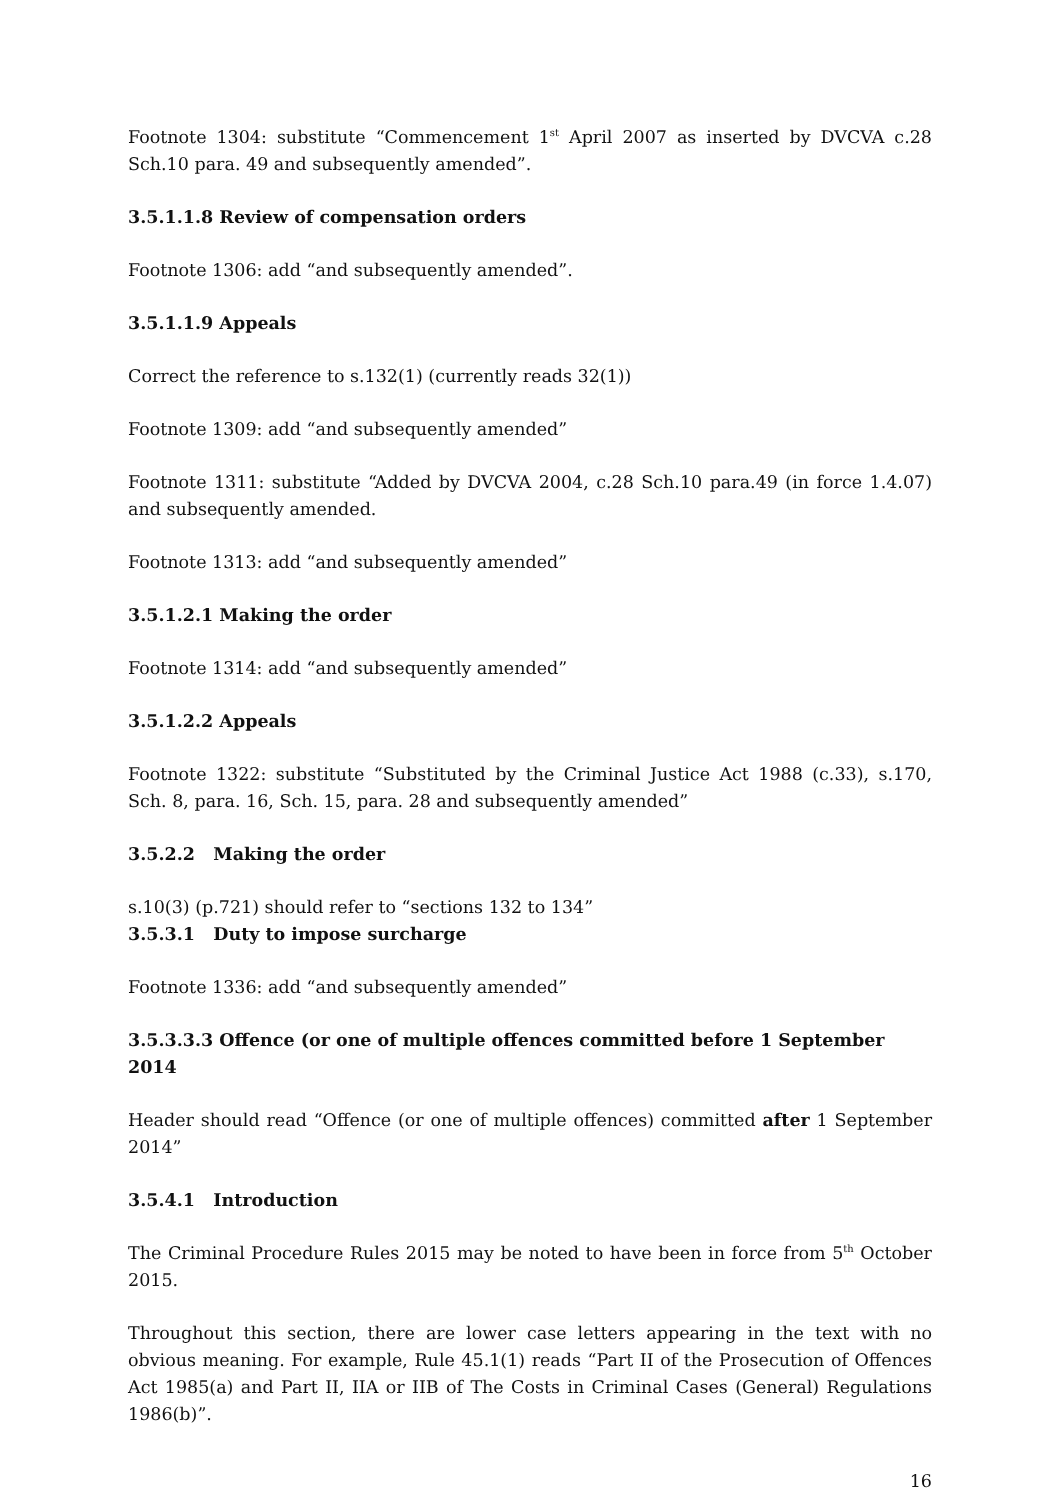Footnote 1304: substitute “Commencement 1<sup>st</sup> April 2007 as inserted by DVCVA c.28 Sch.10 para. 49 and subsequently amended”.
3.5.1.1.8 Review of compensation orders
Footnote 1306: add “and subsequently amended”.
3.5.1.1.9 Appeals
Correct the reference to s.132(1) (currently reads 32(1))
Footnote 1309: add “and subsequently amended”
Footnote 1311: substitute “Added by DVCVA 2004, c.28 Sch.10 para.49 (in force 1.4.07) and subsequently amended.
Footnote 1313: add “and subsequently amended”
3.5.1.2.1 Making the order
Footnote 1314: add “and subsequently amended”
3.5.1.2.2 Appeals
Footnote 1322: substitute “Substituted by the Criminal Justice Act 1988 (c.33), s.170, Sch. 8, para. 16, Sch. 15, para. 28 and subsequently amended”
3.5.2.2 Making the order
s.10(3) (p.721) should refer to “sections 132 to 134”
3.5.3.1 Duty to impose surcharge
Footnote 1336: add “and subsequently amended”
3.5.3.3.3 Offence (or one of multiple offences committed before 1 September 2014
Header should read “Offence (or one of multiple offences) committed after 1 September 2014”
3.5.4.1 Introduction
The Criminal Procedure Rules 2015 may be noted to have been in force from 5<sup>th</sup> October 2015.
Throughout this section, there are lower case letters appearing in the text with no obvious meaning. For example, Rule 45.1(1) reads “Part II of the Prosecution of Offences Act 1985(a) and Part II, IIA or IIB of The Costs in Criminal Cases (General) Regulations 1986(b)”.
16